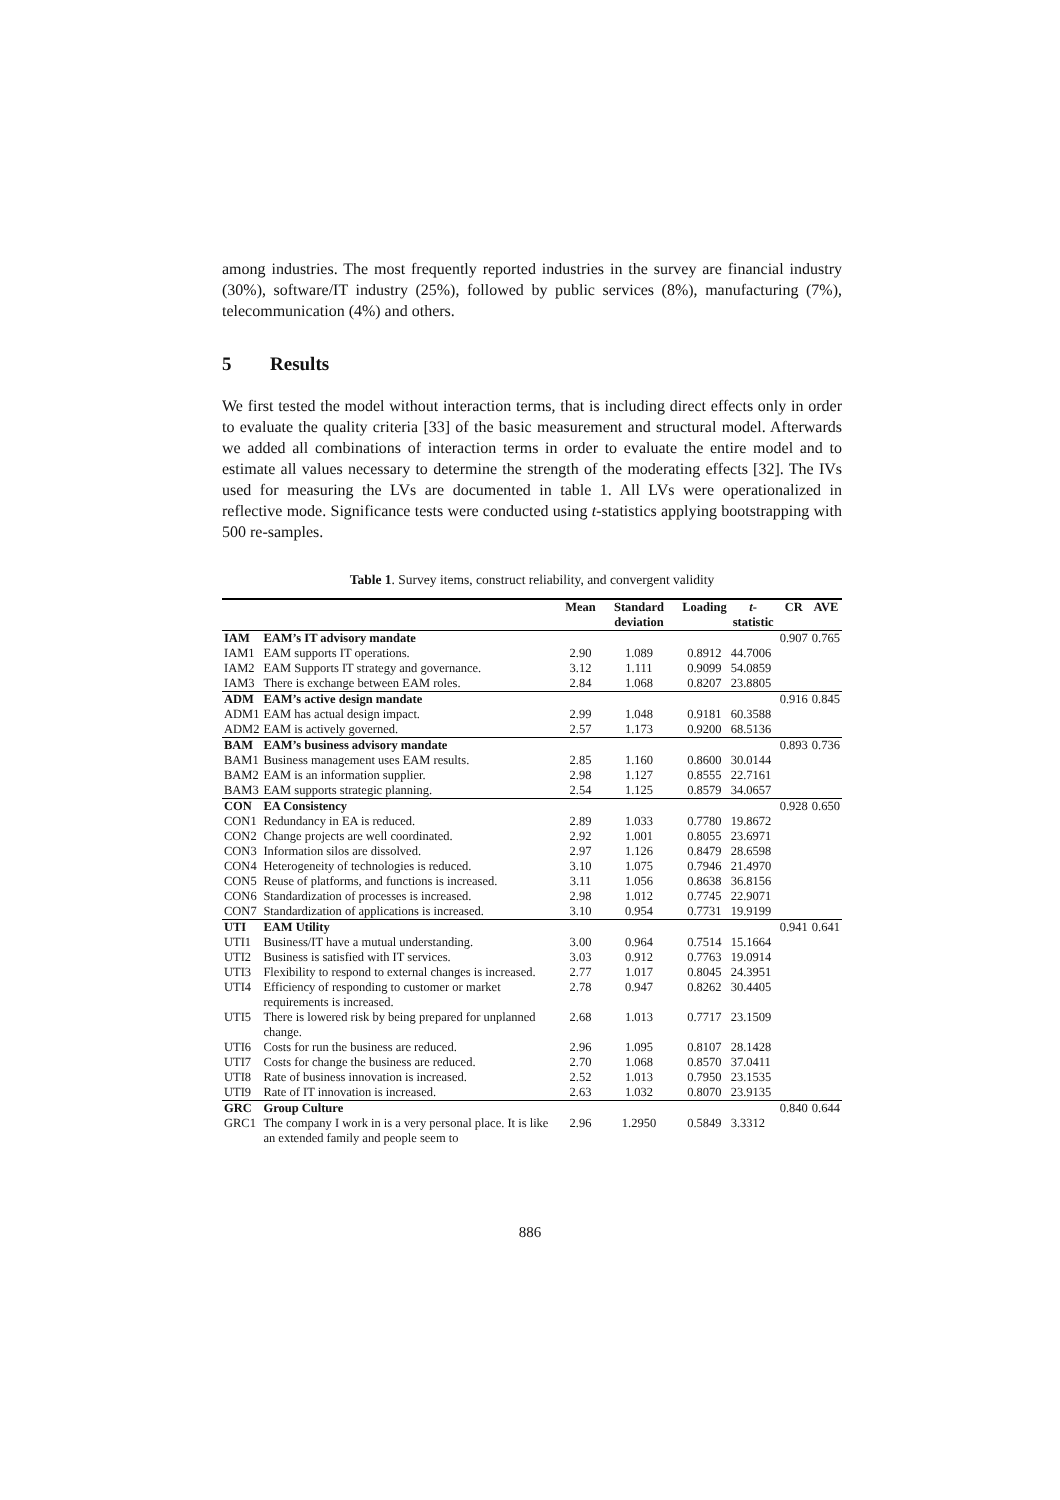among industries. The most frequently reported industries in the survey are financial industry (30%), software/IT industry (25%), followed by public services (8%), manufacturing (7%), telecommunication (4%) and others.
5 Results
We first tested the model without interaction terms, that is including direct effects only in order to evaluate the quality criteria [33] of the basic measurement and structural model. Afterwards we added all combinations of interaction terms in order to evaluate the entire model and to estimate all values necessary to determine the strength of the moderating effects [32]. The IVs used for measuring the LVs are documented in table 1. All LVs were operationalized in reflective mode. Significance tests were conducted using t-statistics applying bootstrapping with 500 re-samples.
Table 1. Survey items, construct reliability, and convergent validity
| | | Mean | Standard deviation | Loading | t -statistic | CR | AVE |
| --- | --- | --- | --- | --- | --- | --- | --- |
| IAM | EAM’s IT advisory mandate | | | | | 0.907 | 0.765 |
| IAM1 | EAM supports IT operations. | 2.90 | 1.089 | 0.8912 | 44.7006 | | |
| IAM2 | EAM Supports IT strategy and governance. | 3.12 | 1.111 | 0.9099 | 54.0859 | | |
| IAM3 | There is exchange between EAM roles. | 2.84 | 1.068 | 0.8207 | 23.8805 | | |
| ADM | EAM’s active design mandate | | | | | 0.916 | 0.845 |
| ADM1 | EAM has actual design impact. | 2.99 | 1.048 | 0.9181 | 60.3588 | | |
| ADM2 | EAM is actively governed. | 2.57 | 1.173 | 0.9200 | 68.5136 | | |
| BAM | EAM’s business advisory mandate | | | | | 0.893 | 0.736 |
| BAM1 | Business management uses EAM results. | 2.85 | 1.160 | 0.8600 | 30.0144 | | |
| BAM2 | EAM is an information supplier. | 2.98 | 1.127 | 0.8555 | 22.7161 | | |
| BAM3 | EAM supports strategic planning. | 2.54 | 1.125 | 0.8579 | 34.0657 | | |
| CON | EA Consistency | | | | | 0.928 | 0.650 |
| CON1 | Redundancy in EA is reduced. | 2.89 | 1.033 | 0.7780 | 19.8672 | | |
| CON2 | Change projects are well coordinated. | 2.92 | 1.001 | 0.8055 | 23.6971 | | |
| CON3 | Information silos are dissolved. | 2.97 | 1.126 | 0.8479 | 28.6598 | | |
| CON4 | Heterogeneity of technologies is reduced. | 3.10 | 1.075 | 0.7946 | 21.4970 | | |
| CON5 | Reuse of platforms, and functions is increased. | 3.11 | 1.056 | 0.8638 | 36.8156 | | |
| CON6 | Standardization of processes is increased. | 2.98 | 1.012 | 0.7745 | 22.9071 | | |
| CON7 | Standardization of applications is increased. | 3.10 | 0.954 | 0.7731 | 19.9199 | | |
| UTI | EAM Utility | | | | | 0.941 | 0.641 |
| UTI1 | Business/IT have a mutual understanding. | 3.00 | 0.964 | 0.7514 | 15.1664 | | |
| UTI2 | Business is satisfied with IT services. | 3.03 | 0.912 | 0.7763 | 19.0914 | | |
| UTI3 | Flexibility to respond to external changes is increased. | 2.77 | 1.017 | 0.8045 | 24.3951 | | |
| UTI4 | Efficiency of responding to customer or market requirements is increased. | 2.78 | 0.947 | 0.8262 | 30.4405 | | |
| UTI5 | There is lowered risk by being prepared for unplanned change. | 2.68 | 1.013 | 0.7717 | 23.1509 | | |
| UTI6 | Costs for run the business are reduced. | 2.96 | 1.095 | 0.8107 | 28.1428 | | |
| UTI7 | Costs for change the business are reduced. | 2.70 | 1.068 | 0.8570 | 37.0411 | | |
| UTI8 | Rate of business innovation is increased. | 2.52 | 1.013 | 0.7950 | 23.1535 | | |
| UTI9 | Rate of IT innovation is increased. | 2.63 | 1.032 | 0.8070 | 23.9135 | | |
| GRC | Group Culture | | | | | 0.840 | 0.644 |
| GRC1 | The company I work in is a very personal place. It is like an extended family and people seem to | 2.96 | 1.2950 | 0.5849 | 3.3312 | | |
886